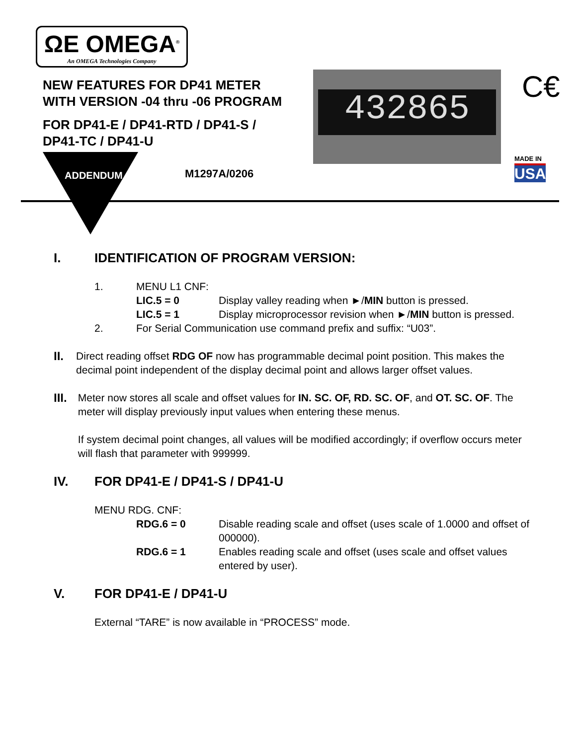ΩE OMEGA<sup>®</sup>
An OMEGA Technologies Company
NEW FEATURES FOR DP41 METER
WITH VERSION -04 thru -06 PROGRAM
FOR DP41-E / DP41-RTD / DP41-S /
DP41-TC / DP41-U
432865 C€
MADE IN
USA
ADDENDUM M1297A/0206
I. IDENTIFICATION OF PROGRAM VERSION:
1. MENU L1 CNF:
LIC.5 = 0 Display valley reading when ►/MIN button is pressed.
LIC.5 = 1 Display microprocessor revision when ►/MIN button is pressed.
2. For Serial Communication use command prefix and suffix: “U03”.
II. Direct reading offset RDG OF now has programmable decimal point position. This makes the decimal point independent of the display decimal point and allows larger offset values.
III. Meter now stores all scale and offset values for IN. SC. OF, RD. SC. OF, and OT. SC. OF. The meter will display previously input values when entering these menus.
If system decimal point changes, all values will be modified accordingly; if overflow occurs meter will flash that parameter with 999999.
IV. FOR DP41-E / DP41-S / DP41-U
MENU RDG. CNF:
RDG.6 = 0 Disable reading scale and offset (uses scale of 1.0000 and offset of 000000).
RDG.6 = 1 Enables reading scale and offset (uses scale and offset values entered by user).
V. FOR DP41-E / DP41-U
External “TARE” is now available in “PROCESS” mode.